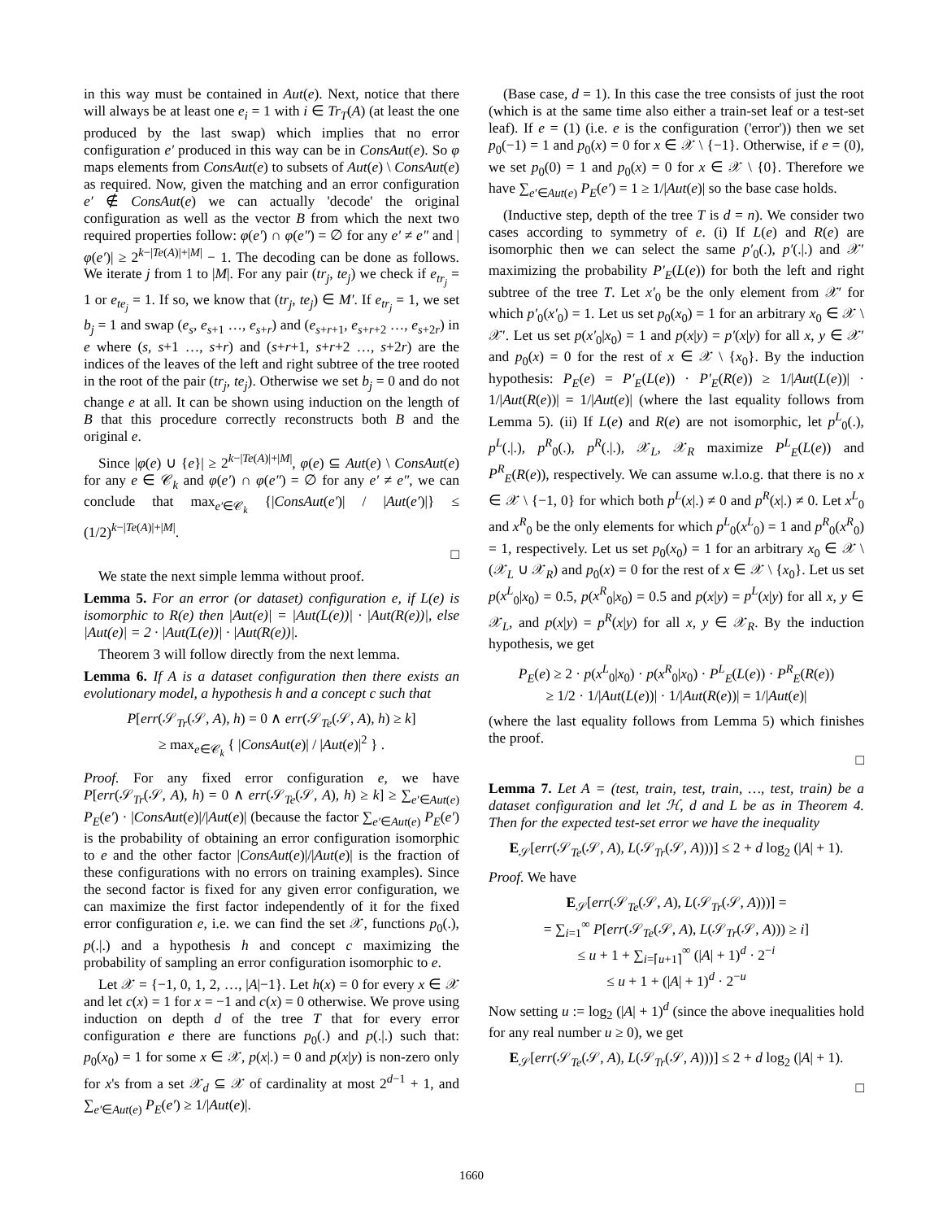in this way must be contained in Aut(e). Next, notice that there will always be at least one e<sub>i</sub> = 1 with i ∈ Tr<sub>T</sub>(A) (at least the one produced by the last swap) which implies that no error configuration e′ produced in this way can be in ConsAut(e). So φ maps elements from ConsAut(e) to subsets of Aut(e) \ ConsAut(e) as required. Now, given the matching and an error configuration e′ ∉ ConsAut(e) we can actually 'decode' the original configuration as well as the vector B from which the next two required properties follow: φ(e′) ∩ φ(e″) = ∅ for any e′ ≠ e″ and |φ(e′)| ≥ 2<sup>k−|Te(A)|+|M|</sup> − 1. The decoding can be done as follows. We iterate j from 1 to |M|. For any pair (tr<sub>j</sub>, te<sub>j</sub>) we check if e<sub>tr<sub>j</sub></sub> = 1 or e<sub>te<sub>j</sub></sub> = 1. If so, we know that (tr<sub>j</sub>, te<sub>j</sub>) ∈ M′. If e<sub>tr<sub>j</sub></sub> = 1, we set b<sub>j</sub> = 1 and swap (e<sub>s</sub>, e<sub>s+1</sub> …, e<sub>s+r</sub>) and (e<sub>s+r+1</sub>, e<sub>s+r+2</sub> …, e<sub>s+2r</sub>) in e where (s, s+1 …, s+r) and (s+r+1, s+r+2 …, s+2r) are the indices of the leaves of the left and right subtree of the tree rooted in the root of the pair (tr<sub>j</sub>, te<sub>j</sub>). Otherwise we set b<sub>j</sub> = 0 and do not change e at all. It can be shown using induction on the length of B that this procedure correctly reconstructs both B and the original e.
Since |φ(e) ∪ {e}| ≥ 2<sup>k−|Te(A)|+|M|</sup>, φ(e) ⊆ Aut(e) \ ConsAut(e) for any e ∈ 𝒞<sub>k</sub> and φ(e′) ∩ φ(e″) = ∅ for any e′ ≠ e″, we can conclude that max<sub>e′∈𝒞<sub>k</sub></sub> {|ConsAut(e′)| / |Aut(e′)|} ≤ (1/2)<sup>k−|Te(A)|+|M|</sup>.
□
We state the next simple lemma without proof.
Lemma 5. For an error (or dataset) configuration e, if L(e) is isomorphic to R(e) then |Aut(e)| = |Aut(L(e))| · |Aut(R(e))|, else |Aut(e)| = 2 · |Aut(L(e))| · |Aut(R(e))|.
Theorem 3 will follow directly from the next lemma.
Lemma 6. If A is a dataset configuration then there exists an evolutionary model, a hypothesis h and a concept c such that
P[err(𝒮<sub>Tr</sub>(𝒮, A), h) = 0 ∧ err(𝒮<sub>Te</sub>(𝒮, A), h) ≥ k]
≥ max<sub>e∈𝒞<sub>k</sub></sub> { |ConsAut(e)| / |Aut(e)|<sup>2</sup> } .
Proof. For any fixed error configuration e, we have P[err(𝒮<sub>Tr</sub>(𝒮, A), h) = 0 ∧ err(𝒮<sub>Te</sub>(𝒮, A), h) ≥ k] ≥ ∑<sub>e′∈Aut(e)</sub> P<sub>E</sub>(e′) · |ConsAut(e)|/|Aut(e)| (because the factor ∑<sub>e′∈Aut(e)</sub> P<sub>E</sub>(e′) is the probability of obtaining an error configuration isomorphic to e and the other factor |ConsAut(e)|/|Aut(e)| is the fraction of these configurations with no errors on training examples). Since the second factor is fixed for any given error configuration, we can maximize the first factor independently of it for the fixed error configuration e, i.e. we can find the set 𝒳, functions p<sub>0</sub>(.), p(.|.) and a hypothesis h and concept c maximizing the probability of sampling an error configuration isomorphic to e.
Let 𝒳 = {−1, 0, 1, 2, …, |A|−1}. Let h(x) = 0 for every x ∈ 𝒳 and let c(x) = 1 for x = −1 and c(x) = 0 otherwise. We prove using induction on depth d of the tree T that for every error configuration e there are functions p<sub>0</sub>(.) and p(.|.) such that: p<sub>0</sub>(x<sub>0</sub>) = 1 for some x ∈ 𝒳, p(x|.) = 0 and p(x|y) is non-zero only for x's from a set 𝒳<sub>d</sub> ⊆ 𝒳 of cardinality at most 2<sup>d−1</sup> + 1, and ∑<sub>e′∈Aut(e)</sub> P<sub>E</sub>(e′) ≥ 1/|Aut(e)|.
(Base case, d = 1). In this case the tree consists of just the root (which is at the same time also either a train-set leaf or a test-set leaf). If e = (1) (i.e. e is the configuration ('error')) then we set p<sub>0</sub>(−1) = 1 and p<sub>0</sub>(x) = 0 for x ∈ 𝒳 \ {−1}. Otherwise, if e = (0), we set p<sub>0</sub>(0) = 1 and p<sub>0</sub>(x) = 0 for x ∈ 𝒳 \ {0}. Therefore we have ∑<sub>e′∈Aut(e)</sub> P<sub>E</sub>(e′) = 1 ≥ 1/|Aut(e)| so the base case holds.
(Inductive step, depth of the tree T is d = n). We consider two cases according to symmetry of e. (i) If L(e) and R(e) are isomorphic then we can select the same p′<sub>0</sub>(.), p′(.|.) and 𝒳′ maximizing the probability P′<sub>E</sub>(L(e)) for both the left and right subtree of the tree T. Let x′<sub>0</sub> be the only element from 𝒳′ for which p′<sub>0</sub>(x′<sub>0</sub>) = 1. Let us set p<sub>0</sub>(x<sub>0</sub>) = 1 for an arbitrary x<sub>0</sub> ∈ 𝒳 \ 𝒳′. Let us set p(x′<sub>0</sub>|x<sub>0</sub>) = 1 and p(x|y) = p′(x|y) for all x, y ∈ 𝒳′ and p<sub>0</sub>(x) = 0 for the rest of x ∈ 𝒳 \ {x<sub>0</sub>}. By the induction hypothesis: P<sub>E</sub>(e) = P′<sub>E</sub>(L(e)) · P′<sub>E</sub>(R(e)) ≥ 1/|Aut(L(e))| · 1/|Aut(R(e))| = 1/|Aut(e)| (where the last equality follows from Lemma 5). (ii) If L(e) and R(e) are not isomorphic, let p<sup>L</sup><sub>0</sub>(.), p<sup>L</sup>(.|.), p<sup>R</sup><sub>0</sub>(.), p<sup>R</sup>(.|.), 𝒳<sub>L</sub>, 𝒳<sub>R</sub> maximize P<sup>L</sup><sub>E</sub>(L(e)) and P<sup>R</sup><sub>E</sub>(R(e)), respectively. We can assume w.l.o.g. that there is no x ∈ 𝒳 \ {−1, 0} for which both p<sup>L</sup>(x|.) ≠ 0 and p<sup>R</sup>(x|.) ≠ 0. Let x<sup>L</sup><sub>0</sub> and x<sup>R</sup><sub>0</sub> be the only elements for which p<sup>L</sup><sub>0</sub>(x<sup>L</sup><sub>0</sub>) = 1 and p<sup>R</sup><sub>0</sub>(x<sup>R</sup><sub>0</sub>) = 1, respectively. Let us set p<sub>0</sub>(x<sub>0</sub>) = 1 for an arbitrary x<sub>0</sub> ∈ 𝒳 \ (𝒳<sub>L</sub> ∪ 𝒳<sub>R</sub>) and p<sub>0</sub>(x) = 0 for the rest of x ∈ 𝒳 \ {x<sub>0</sub>}. Let us set p(x<sup>L</sup><sub>0</sub>|x<sub>0</sub>) = 0.5, p(x<sup>R</sup><sub>0</sub>|x<sub>0</sub>) = 0.5 and p(x|y) = p<sup>L</sup>(x|y) for all x, y ∈ 𝒳<sub>L</sub>, and p(x|y) = p<sup>R</sup>(x|y) for all x, y ∈ 𝒳<sub>R</sub>. By the induction hypothesis, we get
P<sub>E</sub>(e) ≥ 2 · p(x<sup>L</sup><sub>0</sub>|x<sub>0</sub>) · p(x<sup>R</sup><sub>0</sub>|x<sub>0</sub>) · P<sup>L</sup><sub>E</sub>(L(e)) · P<sup>R</sup><sub>E</sub>(R(e))
≥ 1/2 · 1/|Aut(L(e))| · 1/|Aut(R(e))| = 1/|Aut(e)|
(where the last equality follows from Lemma 5) which finishes the proof.
□
Lemma 7. Let A = (test, train, test, train, …, test, train) be a dataset configuration and let ℋ, d and L be as in Theorem 4. Then for the expected test-set error we have the inequality
E<sub>𝒮</sub>[err(𝒮<sub>Te</sub>(𝒮, A), L(𝒮<sub>Tr</sub>(𝒮, A)))] ≤ 2 + d log<sub>2</sub> (|A| + 1).
Proof. We have
E<sub>𝒮</sub>[err(𝒮<sub>Te</sub>(𝒮, A), L(𝒮<sub>Tr</sub>(𝒮, A)))] =
= ∑<sub>i=1</sub><sup>∞</sup> P[err(𝒮<sub>Te</sub>(𝒮, A), L(𝒮<sub>Tr</sub>(𝒮, A))) ≥ i]
≤ u + 1 + ∑<sub>i=⌈u+1⌉</sub><sup>∞</sup> (|A| + 1)<sup>d</sup> · 2<sup>−i</sup>
≤ u + 1 + (|A| + 1)<sup>d</sup> · 2<sup>−u</sup>
Now setting u := log<sub>2</sub> (|A| + 1)<sup>d</sup> (since the above inequalities hold for any real number u ≥ 0), we get
E<sub>𝒮</sub>[err(𝒮<sub>Te</sub>(𝒮, A), L(𝒮<sub>Tr</sub>(𝒮, A)))] ≤ 2 + d log<sub>2</sub> (|A| + 1).
□
1660